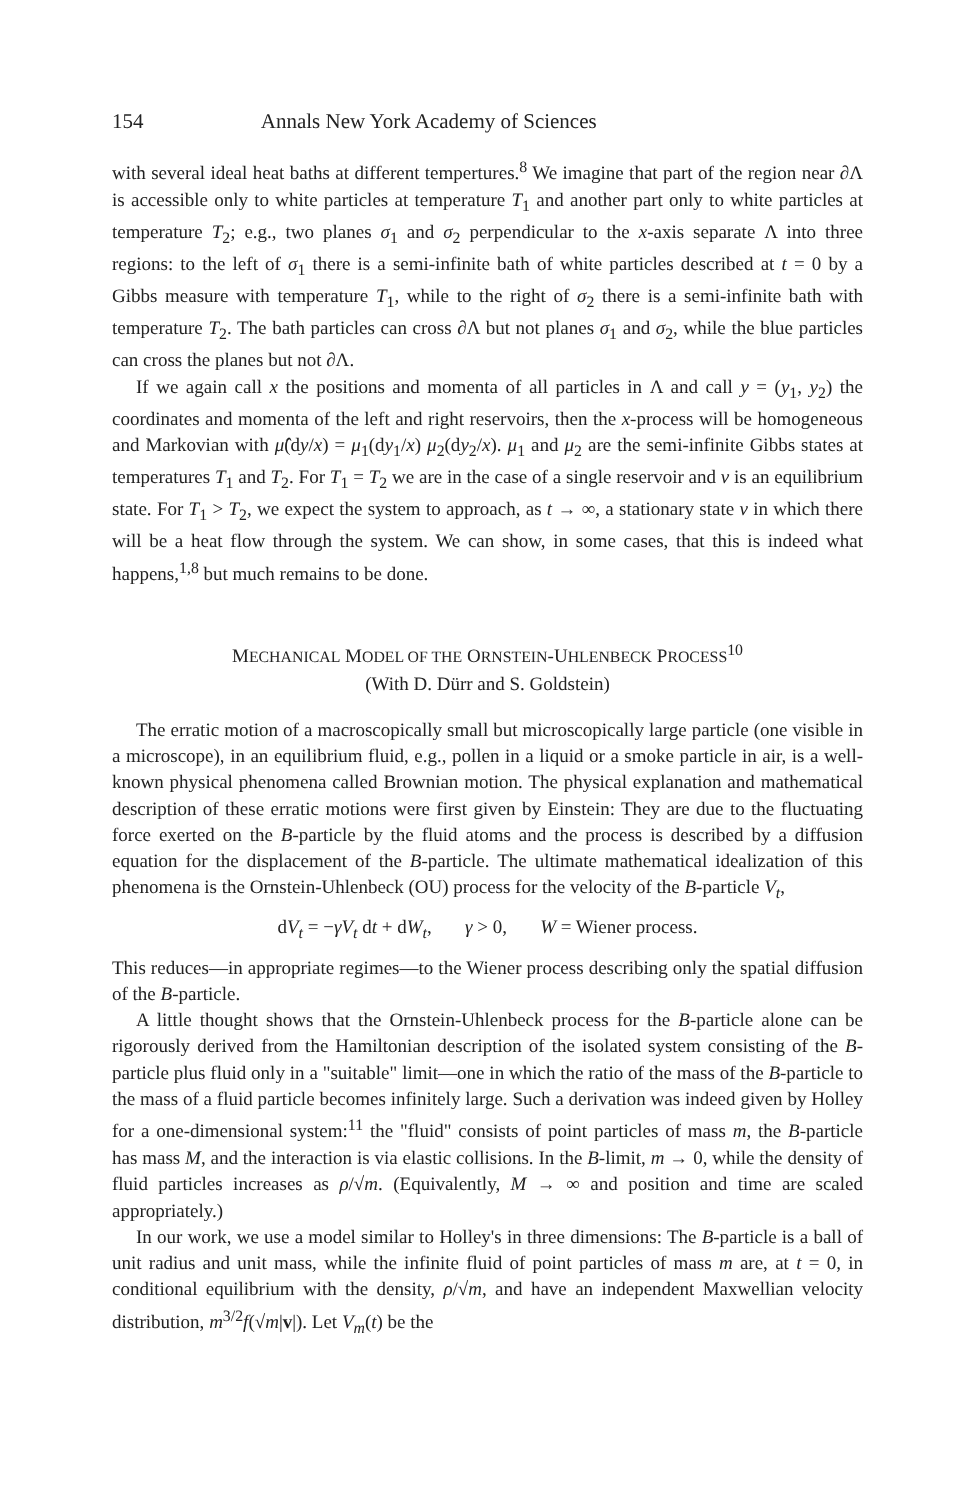154 Annals New York Academy of Sciences
with several ideal heat baths at different tempertures.<sup>8</sup> We imagine that part of the region near ∂Λ is accessible only to white particles at temperature T<sub>1</sub> and another part only to white particles at temperature T<sub>2</sub>; e.g., two planes σ<sub>1</sub> and σ<sub>2</sub> perpendicular to the x-axis separate Λ into three regions: to the left of σ<sub>1</sub> there is a semi-infinite bath of white particles described at t = 0 by a Gibbs measure with temperature T<sub>1</sub>, while to the right of σ<sub>2</sub> there is a semi-infinite bath with temperature T<sub>2</sub>. The bath particles can cross ∂Λ but not planes σ<sub>1</sub> and σ<sub>2</sub>, while the blue particles can cross the planes but not ∂Λ.
If we again call x the positions and momenta of all particles in Λ and call y = (y<sub>1</sub>, y<sub>2</sub>) the coordinates and momenta of the left and right reservoirs, then the x-process will be homogeneous and Markovian with μ̂(dy/x) = μ<sub>1</sub>(dy<sub>1</sub>/x) μ<sub>2</sub>(dy<sub>2</sub>/x). μ<sub>1</sub> and μ<sub>2</sub> are the semi-infinite Gibbs states at temperatures T<sub>1</sub> and T<sub>2</sub>. For T<sub>1</sub> = T<sub>2</sub> we are in the case of a single reservoir and ν is an equilibrium state. For T<sub>1</sub> > T<sub>2</sub>, we expect the system to approach, as t → ∞, a stationary state ν in which there will be a heat flow through the system. We can show, in some cases, that this is indeed what happens,<sup>1,8</sup> but much remains to be done.
MECHANICAL MODEL OF THE ORNSTEIN-UHLENBECK PROCESS<sup>10</sup>
(With D. Dürr and S. Goldstein)
The erratic motion of a macroscopically small but microscopically large particle (one visible in a microscope), in an equilibrium fluid, e.g., pollen in a liquid or a smoke particle in air, is a well-known physical phenomena called Brownian motion. The physical explanation and mathematical description of these erratic motions were first given by Einstein: They are due to the fluctuating force exerted on the B-particle by the fluid atoms and the process is described by a diffusion equation for the displacement of the B-particle. The ultimate mathematical idealization of this phenomena is the Ornstein-Uhlenbeck (OU) process for the velocity of the B-particle V<sub>t</sub>,
dV<sub>t</sub> = −γV<sub>t</sub> dt + dW<sub>t</sub>, γ > 0, W = Wiener process.
This reduces—in appropriate regimes—to the Wiener process describing only the spatial diffusion of the B-particle.
A little thought shows that the Ornstein-Uhlenbeck process for the B-particle alone can be rigorously derived from the Hamiltonian description of the isolated system consisting of the B-particle plus fluid only in a "suitable" limit—one in which the ratio of the mass of the B-particle to the mass of a fluid particle becomes infinitely large. Such a derivation was indeed given by Holley for a one-dimensional system:<sup>11</sup> the "fluid" consists of point particles of mass m, the B-particle has mass M, and the interaction is via elastic collisions. In the B-limit, m → 0, while the density of fluid particles increases as ρ/√m. (Equivalently, M → ∞ and position and time are scaled appropriately.)
In our work, we use a model similar to Holley's in three dimensions: The B-particle is a ball of unit radius and unit mass, while the infinite fluid of point particles of mass m are, at t = 0, in conditional equilibrium with the density, ρ/√m, and have an independent Maxwellian velocity distribution, m<sup>3/2</sup>f(√m|v|). Let V<sub>m</sub>(t) be the